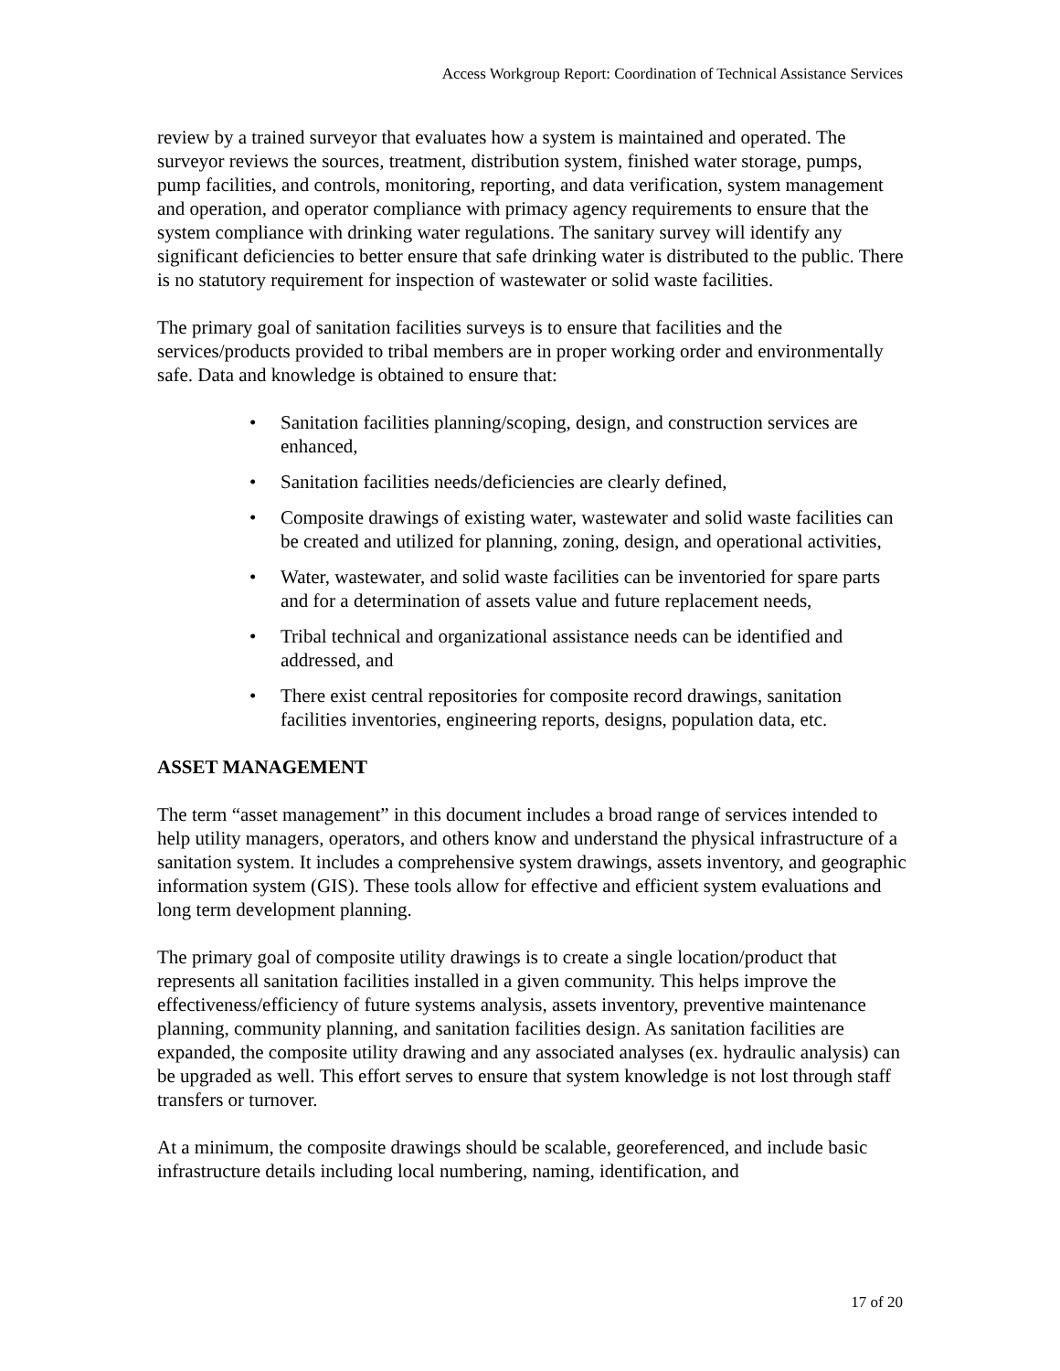Access Workgroup Report: Coordination of Technical Assistance Services
review by a trained surveyor that evaluates how a system is maintained and operated. The surveyor reviews the sources, treatment, distribution system, finished water storage, pumps, pump facilities, and controls, monitoring, reporting, and data verification, system management and operation, and operator compliance with primacy agency requirements to ensure that the system compliance with drinking water regulations. The sanitary survey will identify any significant deficiencies to better ensure that safe drinking water is distributed to the public. There is no statutory requirement for inspection of wastewater or solid waste facilities.
The primary goal of sanitation facilities surveys is to ensure that facilities and the services/products provided to tribal members are in proper working order and environmentally safe. Data and knowledge is obtained to ensure that:
• Sanitation facilities planning/scoping, design, and construction services are enhanced,
• Sanitation facilities needs/deficiencies are clearly defined,
• Composite drawings of existing water, wastewater and solid waste facilities can be created and utilized for planning, zoning, design, and operational activities,
• Water, wastewater, and solid waste facilities can be inventoried for spare parts and for a determination of assets value and future replacement needs,
• Tribal technical and organizational assistance needs can be identified and addressed, and
• There exist central repositories for composite record drawings, sanitation facilities inventories, engineering reports, designs, population data, etc.
ASSET MANAGEMENT
The term “asset management” in this document includes a broad range of services intended to help utility managers, operators, and others know and understand the physical infrastructure of a sanitation system. It includes a comprehensive system drawings, assets inventory, and geographic information system (GIS). These tools allow for effective and efficient system evaluations and long term development planning.
The primary goal of composite utility drawings is to create a single location/product that represents all sanitation facilities installed in a given community. This helps improve the effectiveness/efficiency of future systems analysis, assets inventory, preventive maintenance planning, community planning, and sanitation facilities design. As sanitation facilities are expanded, the composite utility drawing and any associated analyses (ex. hydraulic analysis) can be upgraded as well. This effort serves to ensure that system knowledge is not lost through staff transfers or turnover.
At a minimum, the composite drawings should be scalable, georeferenced, and include basic infrastructure details including local numbering, naming, identification, and
17 of 20